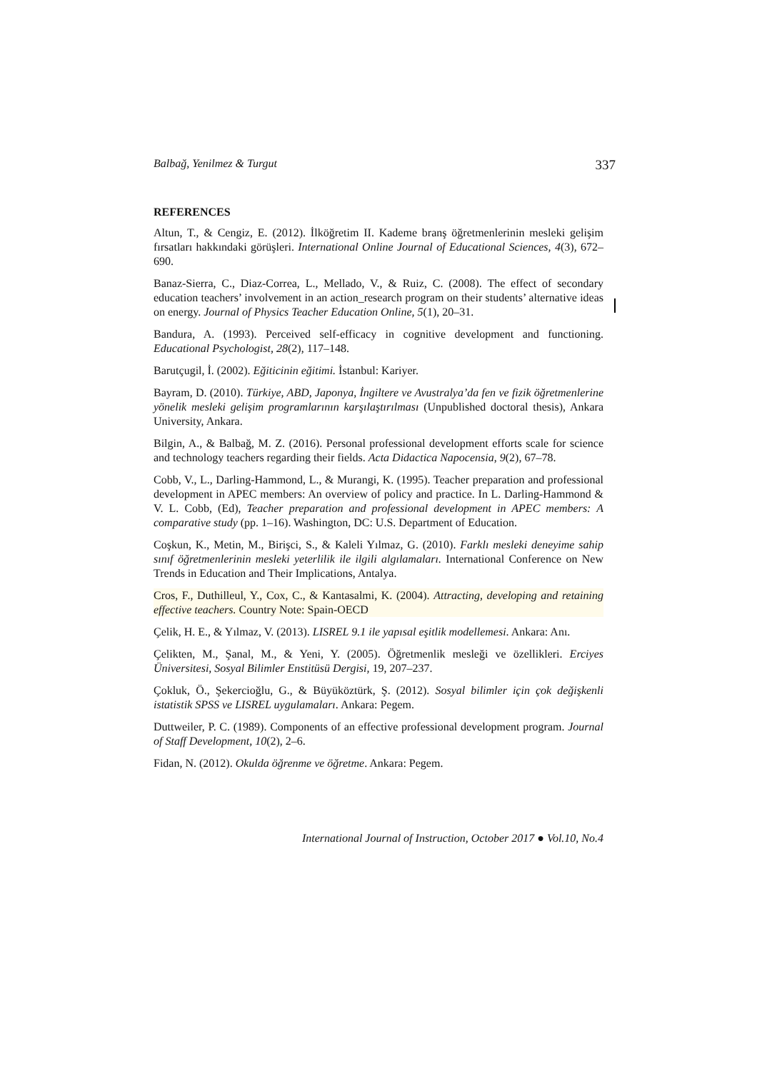Balbağ, Yenilmez & Turgut 337
REFERENCES
Altun, T., & Cengiz, E. (2012). İlköğretim II. Kademe branş öğretmenlerinin mesleki gelişim fırsatları hakkındaki görüşleri. International Online Journal of Educational Sciences, 4(3), 672–690.
Banaz-Sierra, C., Diaz-Correa, L., Mellado, V., & Ruiz, C. (2008). The effect of secondary education teachers’ involvement in an action_research program on their students’ alternative ideas on energy. Journal of Physics Teacher Education Online, 5(1), 20–31.
Bandura, A. (1993). Perceived self-efficacy in cognitive development and functioning. Educational Psychologist, 28(2), 117–148.
Barutçugil, İ. (2002). Eğiticinin eğitimi. İstanbul: Kariyer.
Bayram, D. (2010). Türkiye, ABD, Japonya, İngiltere ve Avustralya’da fen ve fizik öğretmenlerine yönelik mesleki gelişim programlarının karşılaştırılması (Unpublished doctoral thesis), Ankara University, Ankara.
Bilgin, A., & Balbağ, M. Z. (2016). Personal professional development efforts scale for science and technology teachers regarding their fields. Acta Didactica Napocensia, 9(2), 67–78.
Cobb, V., L., Darling-Hammond, L., & Murangi, K. (1995). Teacher preparation and professional development in APEC members: An overview of policy and practice. In L. Darling-Hammond & V. L. Cobb, (Ed), Teacher preparation and professional development in APEC members: A comparative study (pp. 1–16). Washington, DC: U.S. Department of Education.
Coşkun, K., Metin, M., Birişci, S., & Kaleli Yılmaz, G. (2010). Farklı mesleki deneyime sahip sınıf öğretmenlerinin mesleki yeterlilik ile ilgili algılamaları. International Conference on New Trends in Education and Their Implications, Antalya.
Cros, F., Duthilleul, Y., Cox, C., & Kantasalmi, K. (2004). Attracting, developing and retaining effective teachers. Country Note: Spain-OECD
Çelik, H. E., & Yılmaz, V. (2013). LISREL 9.1 ile yapısal eşitlik modellemesi. Ankara: Anı.
Çelikten, M., Şanal, M., & Yeni, Y. (2005). Öğretmenlik mesleği ve özellikleri. Erciyes Üniversitesi, Sosyal Bilimler Enstitüsü Dergisi, 19, 207–237.
Çokluk, Ö., Şekercioğlu, G., & Büyüköztürk, Ş. (2012). Sosyal bilimler için çok değişkenli istatistik SPSS ve LISREL uygulamaları. Ankara: Pegem.
Duttweiler, P. C. (1989). Components of an effective professional development program. Journal of Staff Development, 10(2), 2–6.
Fidan, N. (2012). Okulda öğrenme ve öğretme. Ankara: Pegem.
International Journal of Instruction, October 2017 ● Vol.10, No.4